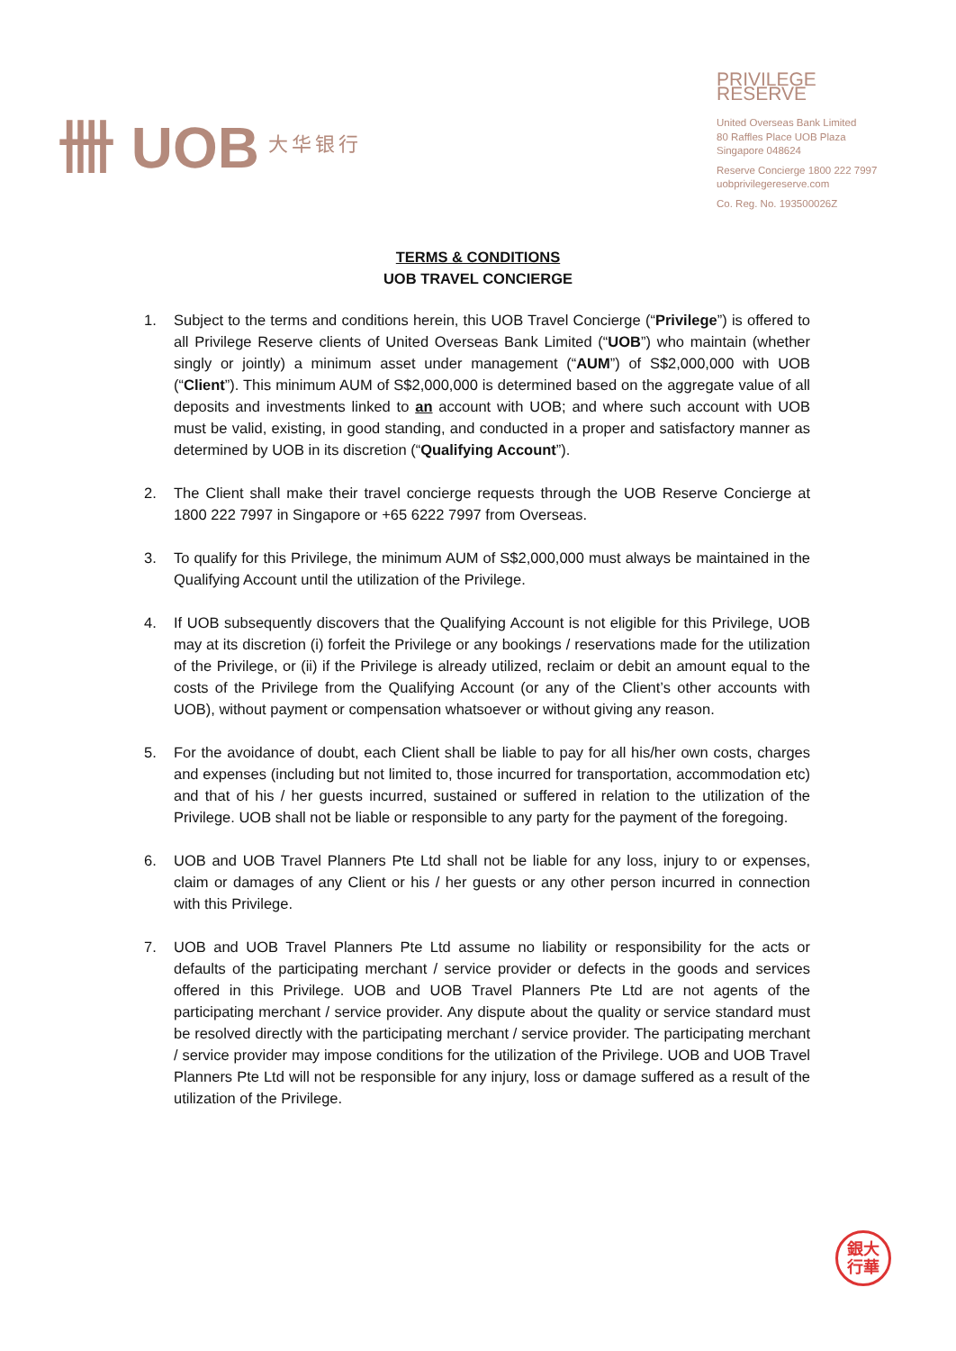卌 UOB 大华银行
PRIVILEGE RESERVE
United Overseas Bank Limited
80 Raffles Place UOB Plaza
Singapore 048624
Reserve Concierge 1800 222 7997
uobprivilegereserve.com
Co. Reg. No. 193500026Z
TERMS & CONDITIONS
UOB TRAVEL CONCIERGE
1. Subject to the terms and conditions herein, this UOB Travel Concierge (“Privilege”) is offered to all Privilege Reserve clients of United Overseas Bank Limited (“UOB”) who maintain (whether singly or jointly) a minimum asset under management (“AUM”) of S$2,000,000 with UOB (“Client”). This minimum AUM of S$2,000,000 is determined based on the aggregate value of all deposits and investments linked to an account with UOB; and where such account with UOB must be valid, existing, in good standing, and conducted in a proper and satisfactory manner as determined by UOB in its discretion (“Qualifying Account”).
2. The Client shall make their travel concierge requests through the UOB Reserve Concierge at 1800 222 7997 in Singapore or +65 6222 7997 from Overseas.
3. To qualify for this Privilege, the minimum AUM of S$2,000,000 must always be maintained in the Qualifying Account until the utilization of the Privilege.
4. If UOB subsequently discovers that the Qualifying Account is not eligible for this Privilege, UOB may at its discretion (i) forfeit the Privilege or any bookings / reservations made for the utilization of the Privilege, or (ii) if the Privilege is already utilized, reclaim or debit an amount equal to the costs of the Privilege from the Qualifying Account (or any of the Client’s other accounts with UOB), without payment or compensation whatsoever or without giving any reason.
5. For the avoidance of doubt, each Client shall be liable to pay for all his/her own costs, charges and expenses (including but not limited to, those incurred for transportation, accommodation etc) and that of his / her guests incurred, sustained or suffered in relation to the utilization of the Privilege. UOB shall not be liable or responsible to any party for the payment of the foregoing.
6. UOB and UOB Travel Planners Pte Ltd shall not be liable for any loss, injury to or expenses, claim or damages of any Client or his / her guests or any other person incurred in connection with this Privilege.
7. UOB and UOB Travel Planners Pte Ltd assume no liability or responsibility for the acts or defaults of the participating merchant / service provider or defects in the goods and services offered in this Privilege. UOB and UOB Travel Planners Pte Ltd are not agents of the participating merchant / service provider. Any dispute about the quality or service standard must be resolved directly with the participating merchant / service provider. The participating merchant / service provider may impose conditions for the utilization of the Privilege. UOB and UOB Travel Planners Pte Ltd will not be responsible for any injury, loss or damage suffered as a result of the utilization of the Privilege.
銀大
行華